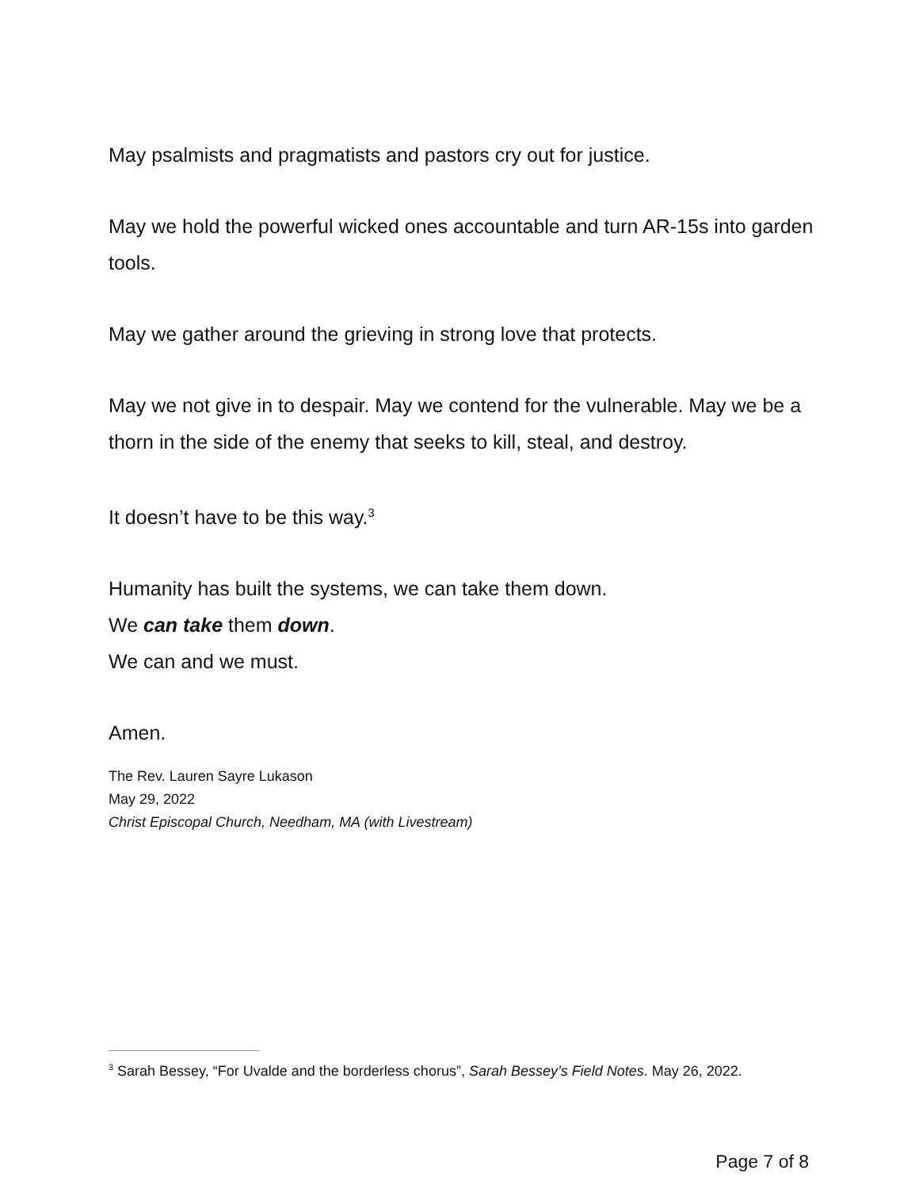May psalmists and pragmatists and pastors cry out for justice.
May we hold the powerful wicked ones accountable and turn AR-15s into garden tools.
May we gather around the grieving in strong love that protects.
May we not give in to despair. May we contend for the vulnerable. May we be a thorn in the side of the enemy that seeks to kill, steal, and destroy.
It doesn’t have to be this way.<sup>3</sup>
Humanity has built the systems, we can take them down.
We can take them down.
We can and we must.
Amen.
The Rev. Lauren Sayre Lukason
May 29, 2022
Christ Episcopal Church, Needham, MA (with Livestream)
<sup>3</sup> Sarah Bessey, “For Uvalde and the borderless chorus”, Sarah Bessey’s Field Notes. May 26, 2022.
Page 7 of 8